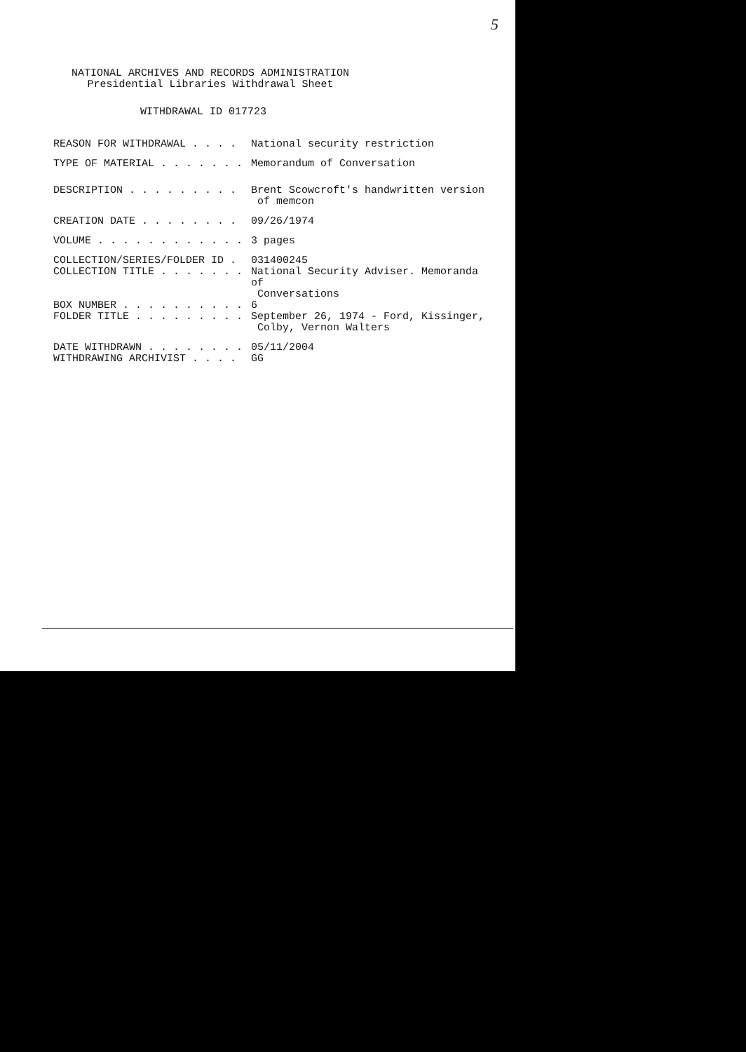5
NATIONAL ARCHIVES AND RECORDS ADMINISTRATION
Presidential Libraries Withdrawal Sheet
WITHDRAWAL ID 017723
REASON FOR WITHDRAWAL . . . .
National security restriction
TYPE OF MATERIAL . . . . . . .
Memorandum of Conversation
DESCRIPTION . . . . . . . . .
Brent Scowcroft's handwritten version
of memcon
CREATION DATE . . . . . . . .
09/26/1974
VOLUME . . . . . . . . . . . .
3 pages
COLLECTION/SERIES/FOLDER ID .
031400245
COLLECTION TITLE . . . . . . .
National Security Adviser. Memoranda of
Conversations
BOX NUMBER . . . . . . . . . .
6
FOLDER TITLE . . . . . . . . .
September 26, 1974 - Ford, Kissinger,
Colby, Vernon Walters
DATE WITHDRAWN . . . . . . . .
05/11/2004
WITHDRAWING ARCHIVIST . . . .
GG